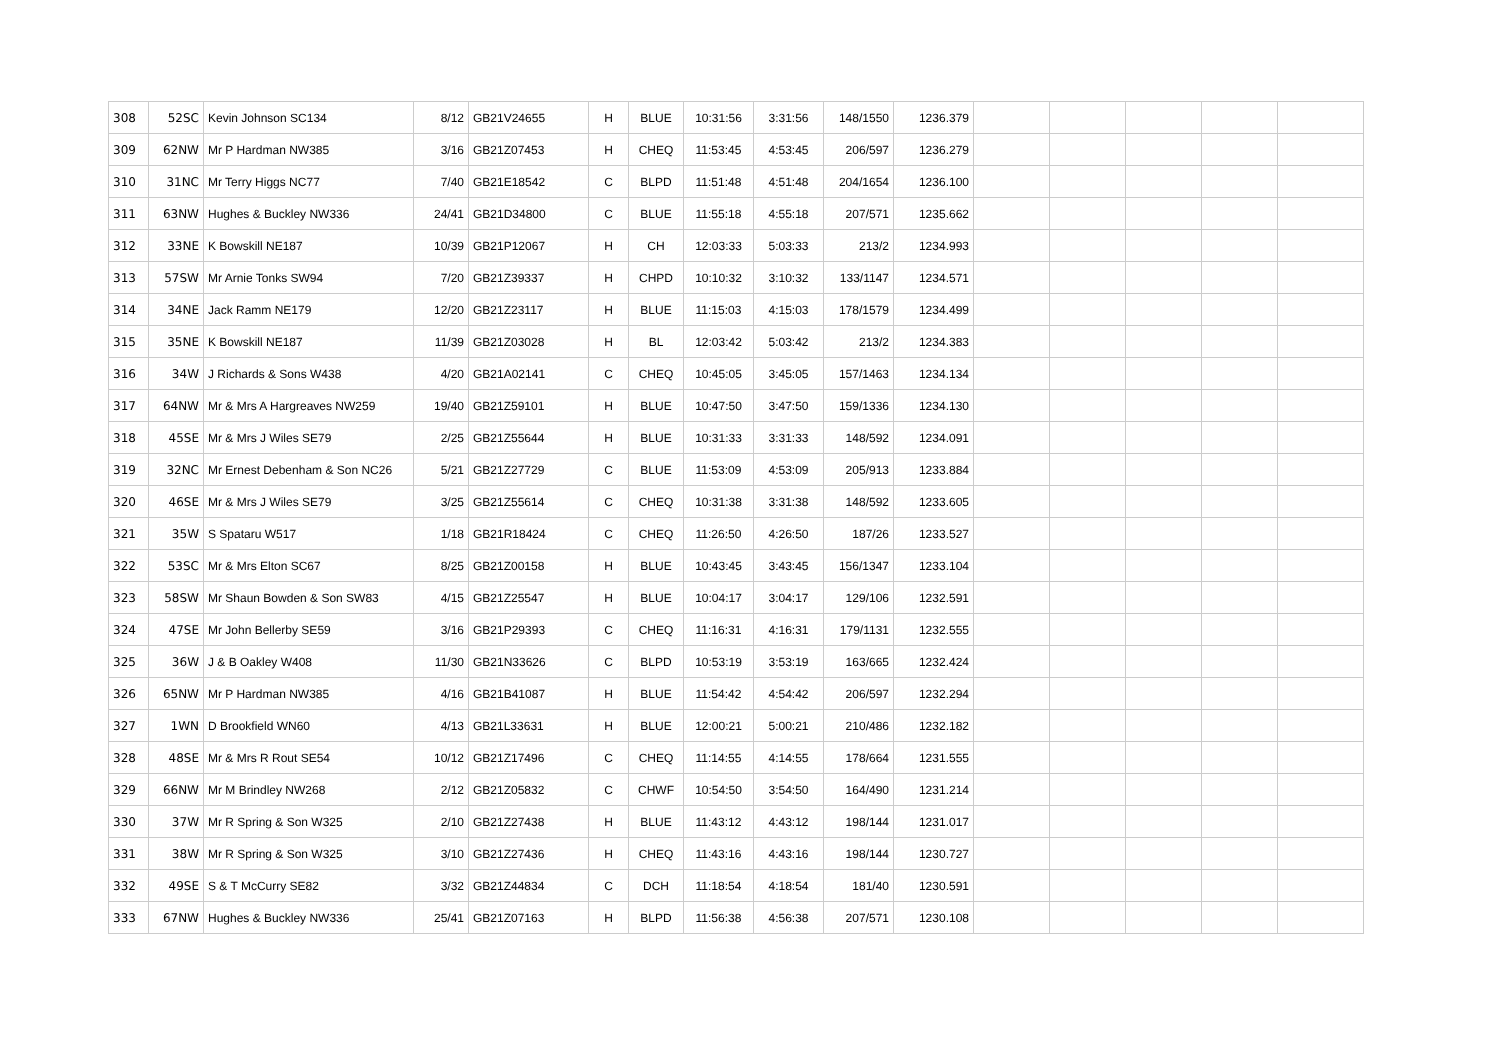| 308 | 52SC | Kevin Johnson SC134 | 8/12 | GB21V24655 | H | BLUE | 10:31:56 | 3:31:56 | 148/1550 | 1236.379 | | | | | |
| 309 | 62NW | Mr P Hardman NW385 | 3/16 | GB21Z07453 | H | CHEQ | 11:53:45 | 4:53:45 | 206/597 | 1236.279 | | | | | |
| 310 | 31NC | Mr Terry Higgs NC77 | 7/40 | GB21E18542 | C | BLPD | 11:51:48 | 4:51:48 | 204/1654 | 1236.100 | | | | | |
| 311 | 63NW | Hughes & Buckley NW336 | 24/41 | GB21D34800 | C | BLUE | 11:55:18 | 4:55:18 | 207/571 | 1235.662 | | | | | |
| 312 | 33NE | K Bowskill NE187 | 10/39 | GB21P12067 | H | CH | 12:03:33 | 5:03:33 | 213/2 | 1234.993 | | | | | |
| 313 | 57SW | Mr Arnie Tonks SW94 | 7/20 | GB21Z39337 | H | CHPD | 10:10:32 | 3:10:32 | 133/1147 | 1234.571 | | | | | |
| 314 | 34NE | Jack Ramm NE179 | 12/20 | GB21Z23117 | H | BLUE | 11:15:03 | 4:15:03 | 178/1579 | 1234.499 | | | | | |
| 315 | 35NE | K Bowskill NE187 | 11/39 | GB21Z03028 | H | BL | 12:03:42 | 5:03:42 | 213/2 | 1234.383 | | | | | |
| 316 | 34W | J Richards & Sons W438 | 4/20 | GB21A02141 | C | CHEQ | 10:45:05 | 3:45:05 | 157/1463 | 1234.134 | | | | | |
| 317 | 64NW | Mr & Mrs A Hargreaves NW259 | 19/40 | GB21Z59101 | H | BLUE | 10:47:50 | 3:47:50 | 159/1336 | 1234.130 | | | | | |
| 318 | 45SE | Mr & Mrs J Wiles SE79 | 2/25 | GB21Z55644 | H | BLUE | 10:31:33 | 3:31:33 | 148/592 | 1234.091 | | | | | |
| 319 | 32NC | Mr Ernest Debenham & Son NC26 | 5/21 | GB21Z27729 | C | BLUE | 11:53:09 | 4:53:09 | 205/913 | 1233.884 | | | | | |
| 320 | 46SE | Mr & Mrs J Wiles SE79 | 3/25 | GB21Z55614 | C | CHEQ | 10:31:38 | 3:31:38 | 148/592 | 1233.605 | | | | | |
| 321 | 35W | S Spataru W517 | 1/18 | GB21R18424 | C | CHEQ | 11:26:50 | 4:26:50 | 187/26 | 1233.527 | | | | | |
| 322 | 53SC | Mr & Mrs Elton SC67 | 8/25 | GB21Z00158 | H | BLUE | 10:43:45 | 3:43:45 | 156/1347 | 1233.104 | | | | | |
| 323 | 58SW | Mr Shaun Bowden & Son SW83 | 4/15 | GB21Z25547 | H | BLUE | 10:04:17 | 3:04:17 | 129/106 | 1232.591 | | | | | |
| 324 | 47SE | Mr John Bellerby SE59 | 3/16 | GB21P29393 | C | CHEQ | 11:16:31 | 4:16:31 | 179/1131 | 1232.555 | | | | | |
| 325 | 36W | J & B Oakley W408 | 11/30 | GB21N33626 | C | BLPD | 10:53:19 | 3:53:19 | 163/665 | 1232.424 | | | | | |
| 326 | 65NW | Mr P Hardman NW385 | 4/16 | GB21B41087 | H | BLUE | 11:54:42 | 4:54:42 | 206/597 | 1232.294 | | | | | |
| 327 | 1WN | D Brookfield WN60 | 4/13 | GB21L33631 | H | BLUE | 12:00:21 | 5:00:21 | 210/486 | 1232.182 | | | | | |
| 328 | 48SE | Mr & Mrs R Rout SE54 | 10/12 | GB21Z17496 | C | CHEQ | 11:14:55 | 4:14:55 | 178/664 | 1231.555 | | | | | |
| 329 | 66NW | Mr M Brindley NW268 | 2/12 | GB21Z05832 | C | CHWF | 10:54:50 | 3:54:50 | 164/490 | 1231.214 | | | | | |
| 330 | 37W | Mr R Spring & Son W325 | 2/10 | GB21Z27438 | H | BLUE | 11:43:12 | 4:43:12 | 198/144 | 1231.017 | | | | | |
| 331 | 38W | Mr R Spring & Son W325 | 3/10 | GB21Z27436 | H | CHEQ | 11:43:16 | 4:43:16 | 198/144 | 1230.727 | | | | | |
| 332 | 49SE | S & T McCurry SE82 | 3/32 | GB21Z44834 | C | DCH | 11:18:54 | 4:18:54 | 181/40 | 1230.591 | | | | | |
| 333 | 67NW | Hughes & Buckley NW336 | 25/41 | GB21Z07163 | H | BLPD | 11:56:38 | 4:56:38 | 207/571 | 1230.108 | | | | | |